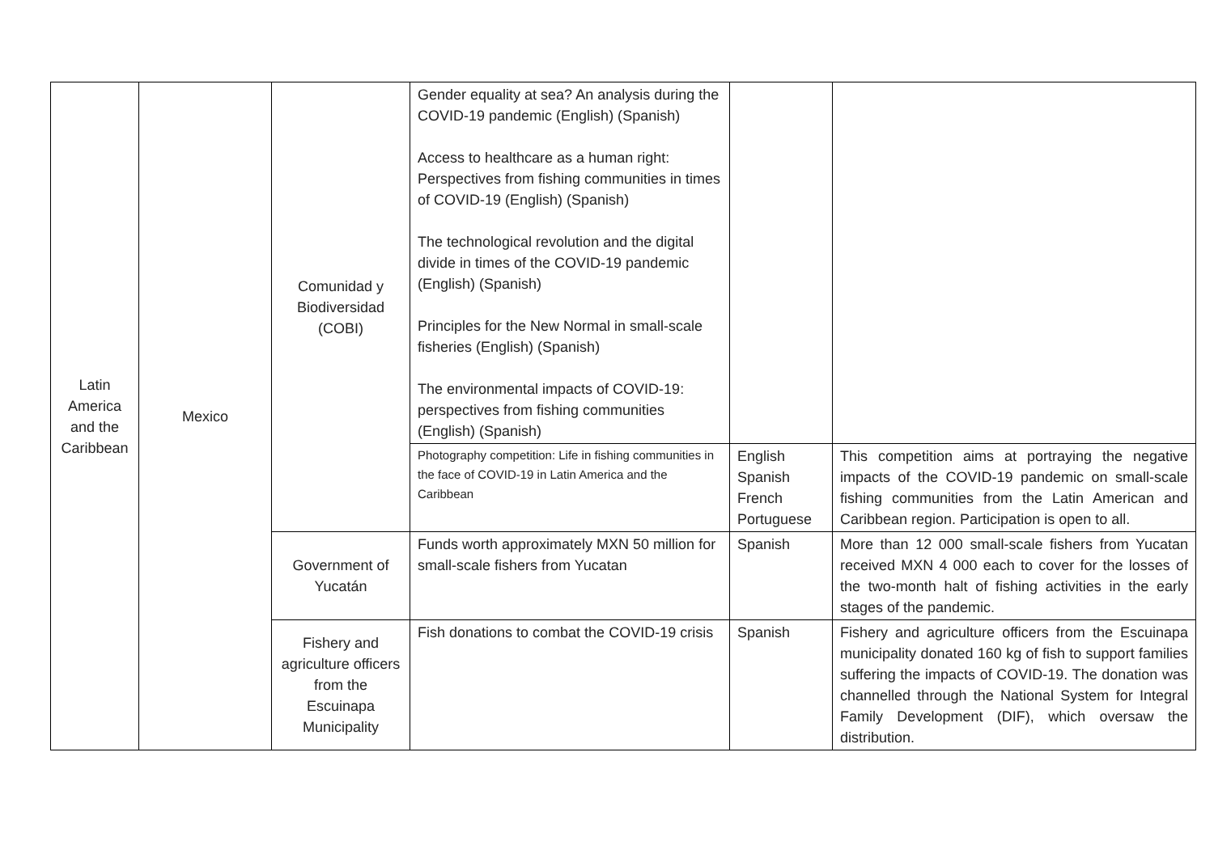| Latin America and the Caribbean | Mexico | Comunidad y Biodiversidad (COBI) | Gender equality at sea? An analysis during the COVID-19 pandemic ( English ) ( Spanish ) Access to healthcare as a human right: Perspectives from fishing communities in times of COVID-19 ( English ) ( Spanish ) The technological revolution and the digital divide in times of the COVID-19 pandemic ( English ) ( Spanish ) Principles for the New Normal in small-scale fisheries ( English ) ( Spanish ) The environmental impacts of COVID-19: perspectives from fishing communities ( English ) ( Spanish ) | | |
| | | | Photography competition: Life in fishing communities in the face of COVID-19 in Latin America and the Caribbean | English Spanish French Portuguese | This competition aims at portraying the negative impacts of the COVID-19 pandemic on small-scale fishing communities from the Latin American and Caribbean region. Participation is open to all. |
| | | Government of Yucatán | Funds worth approximately MXN 50 million for small-scale fishers from Yucatan | Spanish | More than 12 000 small-scale fishers from Yucatan received MXN 4 000 each to cover for the losses of the two-month halt of fishing activities in the early stages of the pandemic. |
| | | Fishery and agriculture officers from the Escuinapa Municipality | Fish donations to combat the COVID-19 crisis | Spanish | Fishery and agriculture officers from the Escuinapa municipality donated 160 kg of fish to support families suffering the impacts of COVID-19. The donation was channelled through the National System for Integral Family Development (DIF), which oversaw the distribution. |